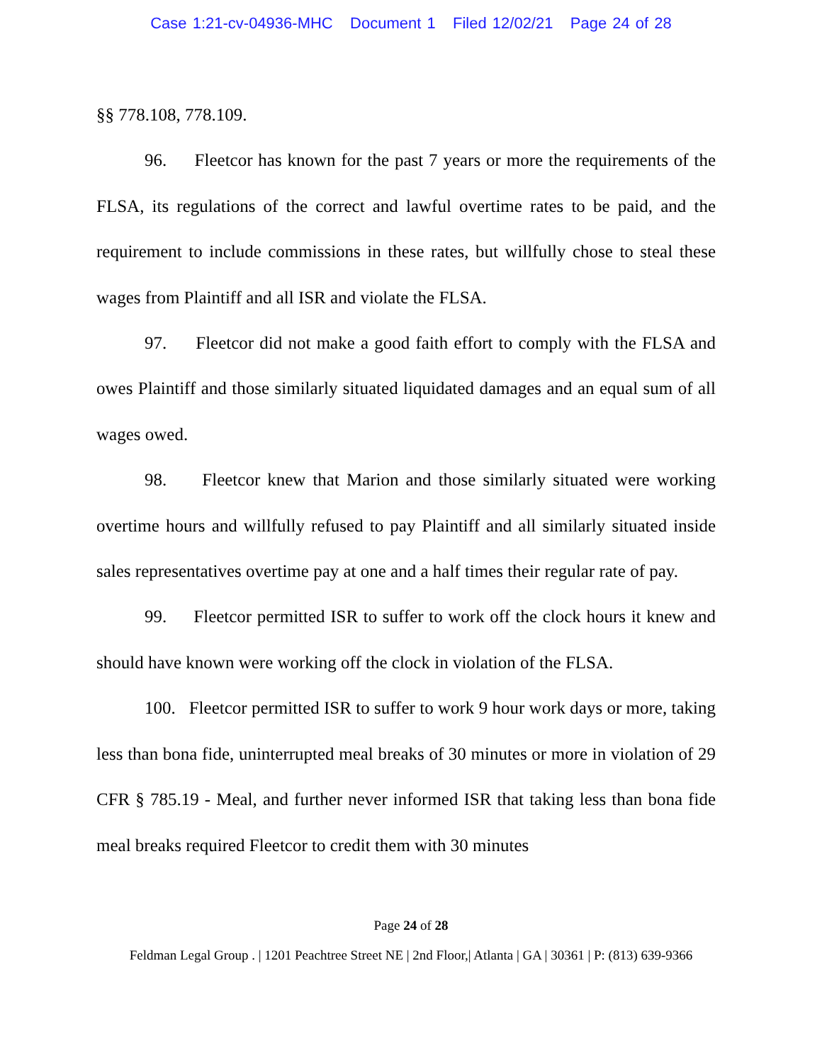Case 1:21-cv-04936-MHC Document 1 Filed 12/02/21 Page 24 of 28
§§ 778.108, 778.109.
96. Fleetcor has known for the past 7 years or more the requirements of the FLSA, its regulations of the correct and lawful overtime rates to be paid, and the requirement to include commissions in these rates, but willfully chose to steal these wages from Plaintiff and all ISR and violate the FLSA.
97. Fleetcor did not make a good faith effort to comply with the FLSA and owes Plaintiff and those similarly situated liquidated damages and an equal sum of all wages owed.
98. Fleetcor knew that Marion and those similarly situated were working overtime hours and willfully refused to pay Plaintiff and all similarly situated inside sales representatives overtime pay at one and a half times their regular rate of pay.
99. Fleetcor permitted ISR to suffer to work off the clock hours it knew and should have known were working off the clock in violation of the FLSA.
100. Fleetcor permitted ISR to suffer to work 9 hour work days or more, taking less than bona fide, uninterrupted meal breaks of 30 minutes or more in violation of 29 CFR § 785.19 - Meal, and further never informed ISR that taking less than bona fide meal breaks required Fleetcor to credit them with 30 minutes
Page 24 of 28
Feldman Legal Group . | 1201 Peachtree Street NE | 2nd Floor,| Atlanta | GA | 30361 | P: (813) 639-9366